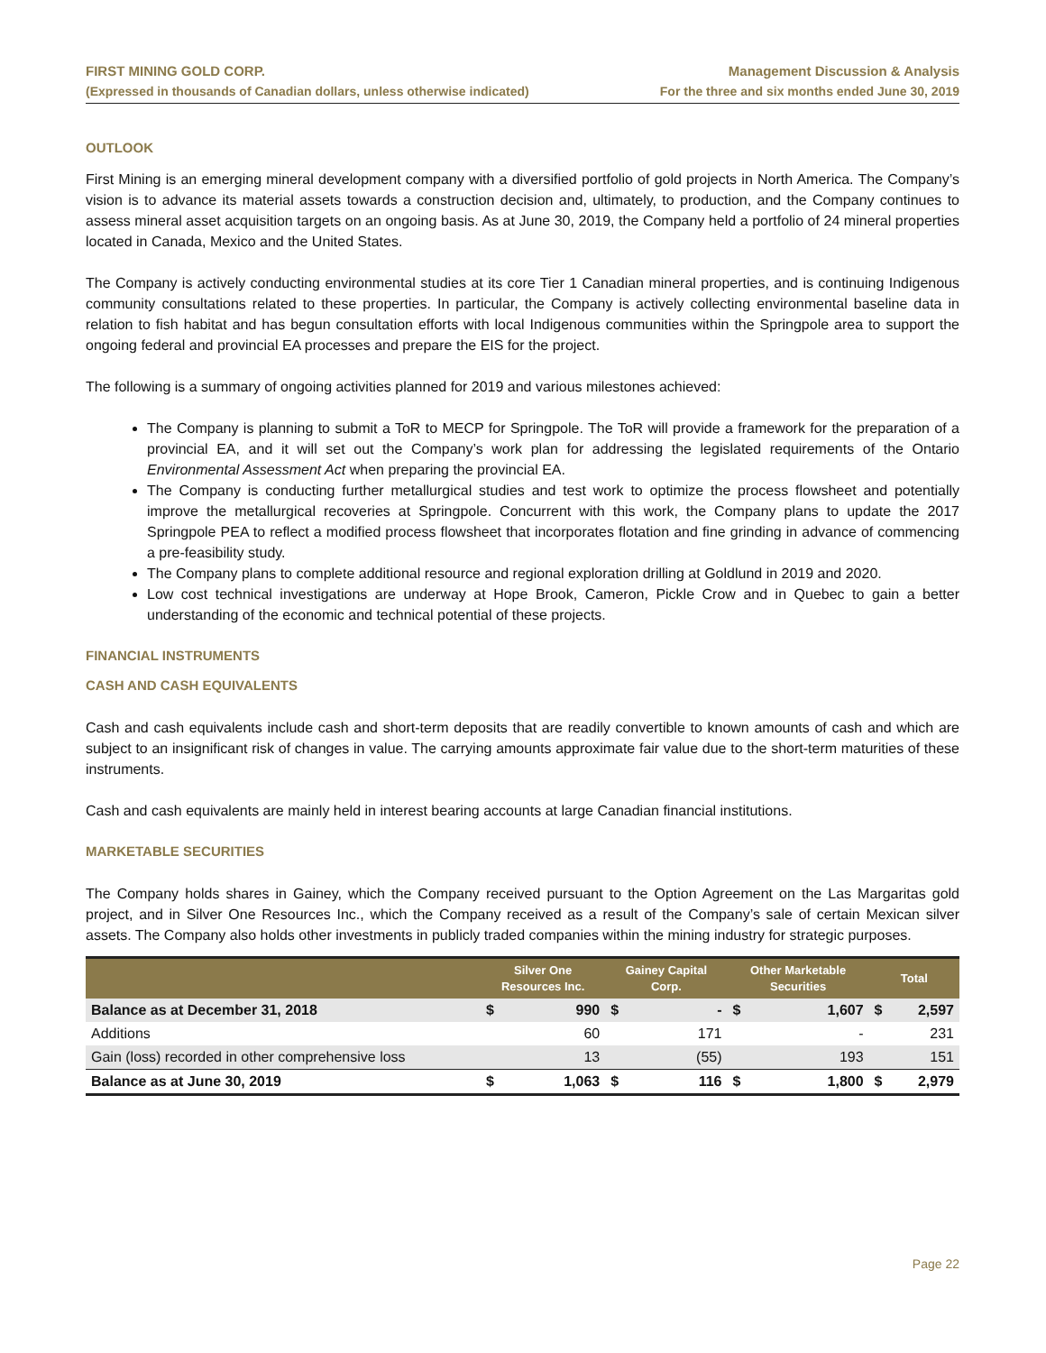FIRST MINING GOLD CORP.
(Expressed in thousands of Canadian dollars, unless otherwise indicated)
Management Discussion & Analysis
For the three and six months ended June 30, 2019
OUTLOOK
First Mining is an emerging mineral development company with a diversified portfolio of gold projects in North America. The Company’s vision is to advance its material assets towards a construction decision and, ultimately, to production, and the Company continues to assess mineral asset acquisition targets on an ongoing basis. As at June 30, 2019, the Company held a portfolio of 24 mineral properties located in Canada, Mexico and the United States.
The Company is actively conducting environmental studies at its core Tier 1 Canadian mineral properties, and is continuing Indigenous community consultations related to these properties. In particular, the Company is actively collecting environmental baseline data in relation to fish habitat and has begun consultation efforts with local Indigenous communities within the Springpole area to support the ongoing federal and provincial EA processes and prepare the EIS for the project.
The following is a summary of ongoing activities planned for 2019 and various milestones achieved:
The Company is planning to submit a ToR to MECP for Springpole. The ToR will provide a framework for the preparation of a provincial EA, and it will set out the Company’s work plan for addressing the legislated requirements of the Ontario Environmental Assessment Act when preparing the provincial EA.
The Company is conducting further metallurgical studies and test work to optimize the process flowsheet and potentially improve the metallurgical recoveries at Springpole. Concurrent with this work, the Company plans to update the 2017 Springpole PEA to reflect a modified process flowsheet that incorporates flotation and fine grinding in advance of commencing a pre-feasibility study.
The Company plans to complete additional resource and regional exploration drilling at Goldlund in 2019 and 2020.
Low cost technical investigations are underway at Hope Brook, Cameron, Pickle Crow and in Quebec to gain a better understanding of the economic and technical potential of these projects.
FINANCIAL INSTRUMENTS
CASH AND CASH EQUIVALENTS
Cash and cash equivalents include cash and short-term deposits that are readily convertible to known amounts of cash and which are subject to an insignificant risk of changes in value. The carrying amounts approximate fair value due to the short-term maturities of these instruments.
Cash and cash equivalents are mainly held in interest bearing accounts at large Canadian financial institutions.
MARKETABLE SECURITIES
The Company holds shares in Gainey, which the Company received pursuant to the Option Agreement on the Las Margaritas gold project, and in Silver One Resources Inc., which the Company received as a result of the Company’s sale of certain Mexican silver assets. The Company also holds other investments in publicly traded companies within the mining industry for strategic purposes.
| | Silver One Resources Inc. | | Gainey Capital Corp. | | Other Marketable Securities | | Total | |
| --- | --- | --- | --- | --- | --- | --- | --- | --- |
| Balance as at December 31, 2018 | $ | 990 | $ | - | $ | 1,607 | $ | 2,597 |
| Additions | | 60 | | 171 | | - | | 231 |
| Gain (loss) recorded in other comprehensive loss | | 13 | | (55) | | 193 | | 151 |
| Balance as at June 30, 2019 | $ | 1,063 | $ | 116 | $ | 1,800 | $ | 2,979 |
Page 22